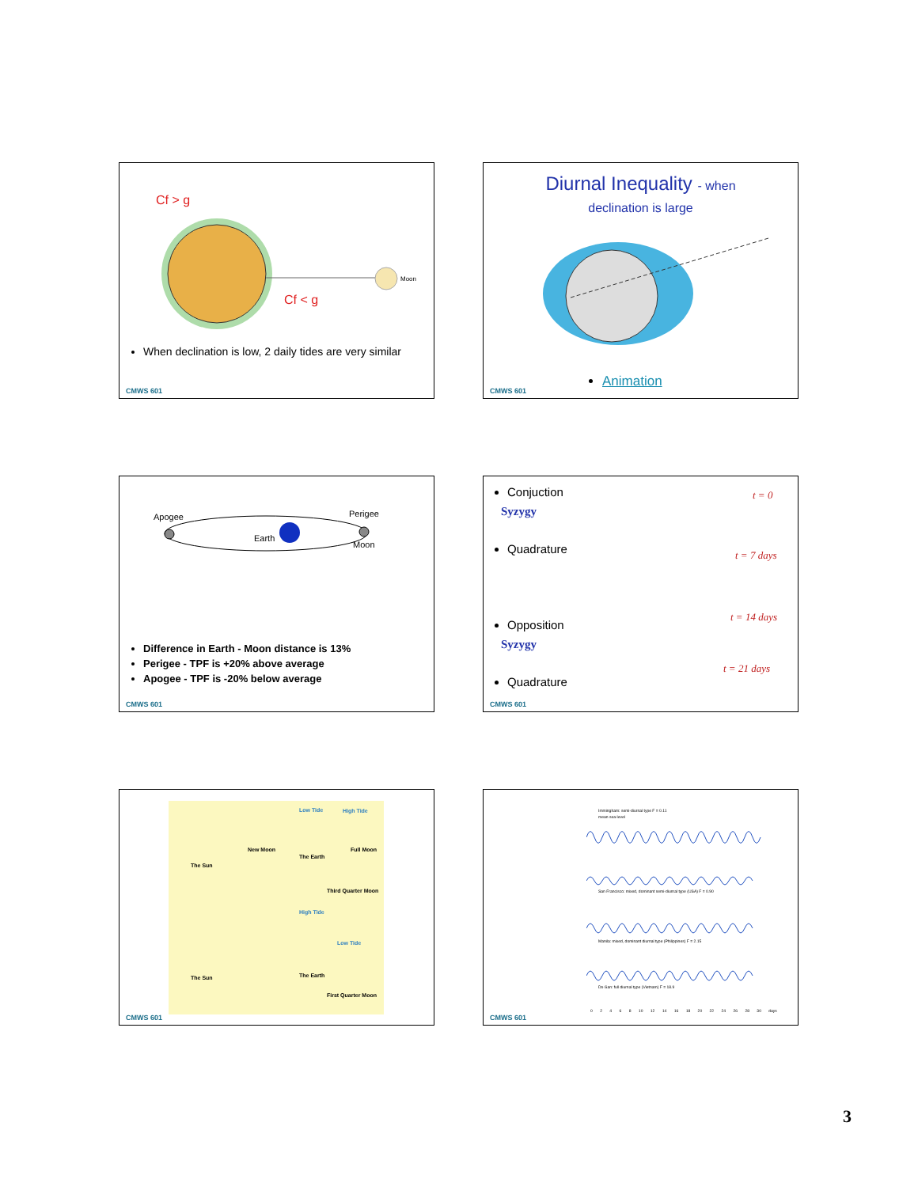Cf > g
Moon
Cf < g
When declination is low, 2 daily tides are very similar
CMWS 601
Diurnal Inequality - when
declination is large
Animation
CMWS 601
Apogee Perigee
Earth
Moon
Difference in Earth - Moon distance is 13%
Perigee - TPF is +20% above average
Apogee - TPF is -20% below average
CMWS 601
Conjuction
Syzygy
Quadrature
Opposition
Syzygy
Quadrature
t = 0
t = 7 days
t = 14 days
t = 21 days
CMWS 601
Low Tide High Tide
New Moon
The Earth
Full Moon
The Sun
Third Quarter Moon
High Tide
Low Tide
The Sun The Earth
First Quarter Moon
CMWS 601
Immingham: semi-diurnal type F = 0.11
mean sea-level
San Francisco: mixed, dominant semi-diurnal type (USA) F = 0.90
Manila: mixed, dominant diurnal type (Philippines) F = 2.15
Do-San: full diurnal type (Vietnam) F = 18.9
0 2 4 6 8 10 12 14 16 18 20 22 24 26 28 30 days
CMWS 601
3